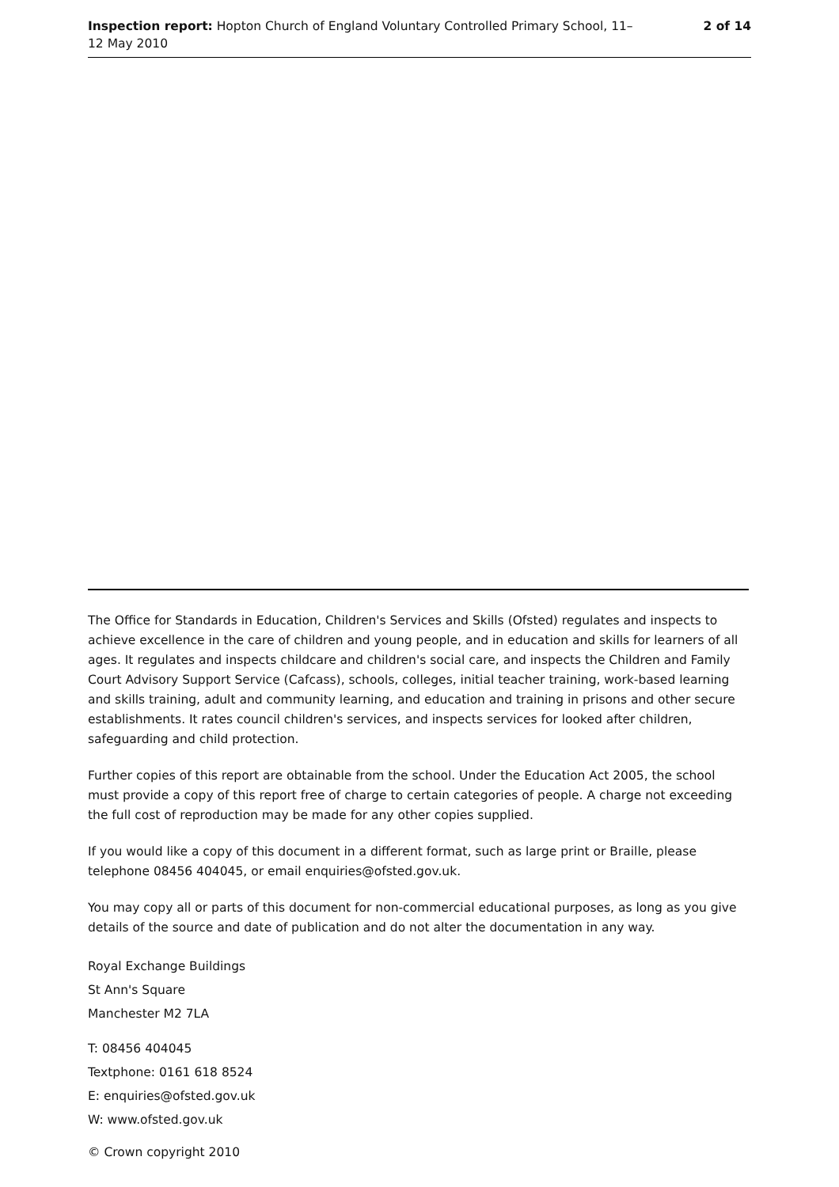Inspection report: Hopton Church of England Voluntary Controlled Primary School, 11–12 May 2010
2 of 14
The Office for Standards in Education, Children's Services and Skills (Ofsted) regulates and inspects to achieve excellence in the care of children and young people, and in education and skills for learners of all ages. It regulates and inspects childcare and children's social care, and inspects the Children and Family Court Advisory Support Service (Cafcass), schools, colleges, initial teacher training, work-based learning and skills training, adult and community learning, and education and training in prisons and other secure establishments. It rates council children's services, and inspects services for looked after children, safeguarding and child protection.
Further copies of this report are obtainable from the school. Under the Education Act 2005, the school must provide a copy of this report free of charge to certain categories of people. A charge not exceeding the full cost of reproduction may be made for any other copies supplied.
If you would like a copy of this document in a different format, such as large print or Braille, please telephone 08456 404045, or email enquiries@ofsted.gov.uk.
You may copy all or parts of this document for non-commercial educational purposes, as long as you give details of the source and date of publication and do not alter the documentation in any way.
Royal Exchange Buildings
St Ann's Square
Manchester M2 7LA
T: 08456 404045
Textphone: 0161 618 8524
E: enquiries@ofsted.gov.uk
W: www.ofsted.gov.uk
© Crown copyright 2010